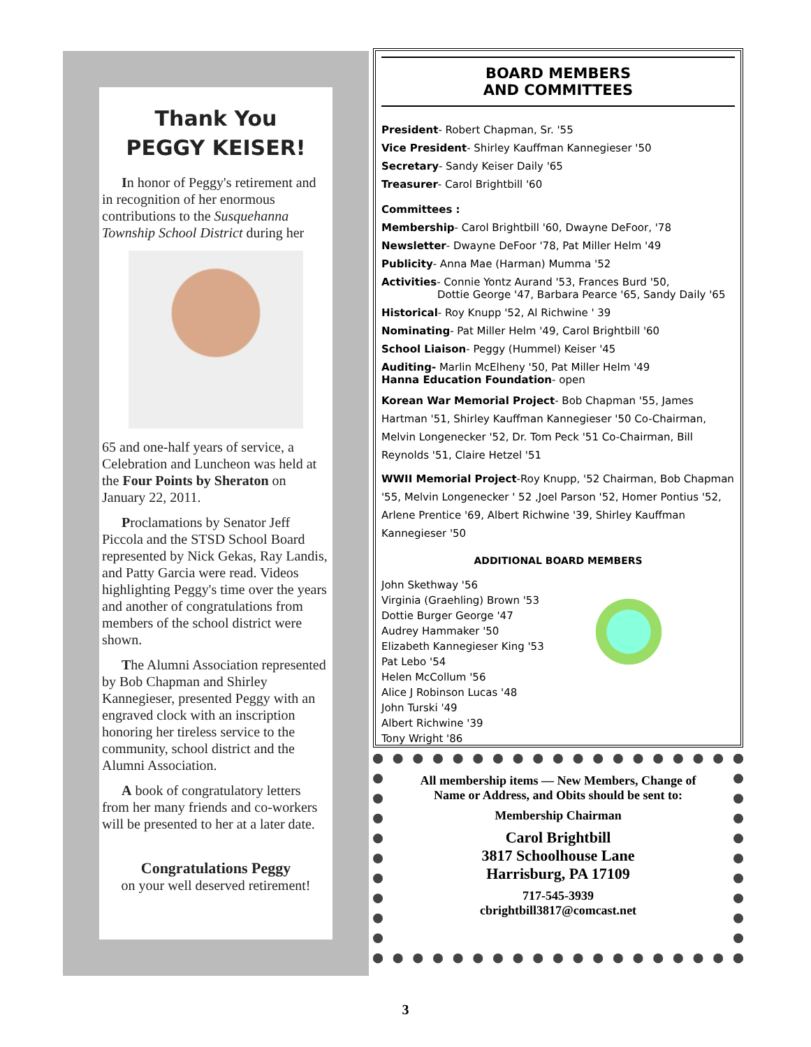Thank You
PEGGY KEISER!
In honor of Peggy's retirement and in recognition of her enormous contributions to the Susquehanna Township School District during her
65 and one-half years of service, a Celebration and Luncheon was held at the Four Points by Sheraton on January 22, 2011.
Proclamations by Senator Jeff Piccola and the STSD School Board represented by Nick Gekas, Ray Landis, and Patty Garcia were read. Videos highlighting Peggy's time over the years and another of congratulations from members of the school district were shown.
The Alumni Association represented by Bob Chapman and Shirley Kannegieser, presented Peggy with an engraved clock with an inscription honoring her tireless service to the community, school district and the Alumni Association.
A book of congratulatory letters from her many friends and co-workers will be presented to her at a later date.
Congratulations Peggy
on your well deserved retirement!
BOARD MEMBERS
AND COMMITTEES
President- Robert Chapman, Sr. '55
Vice President- Shirley Kauffman Kannegieser '50
Secretary- Sandy Keiser Daily '65
Treasurer- Carol Brightbill '60
Committees :
Membership- Carol Brightbill '60, Dwayne DeFoor, '78
Newsletter- Dwayne DeFoor '78, Pat Miller Helm '49
Publicity- Anna Mae (Harman) Mumma '52
Activities- Connie Yontz Aurand '53, Frances Burd '50,
Dottie George '47, Barbara Pearce '65, Sandy Daily '65
Historical- Roy Knupp '52, Al Richwine ' 39
Nominating- Pat Miller Helm '49, Carol Brightbill '60
School Liaison- Peggy (Hummel) Keiser '45
Auditing- Marlin McElheny '50, Pat Miller Helm '49
Hanna Education Foundation- open
Korean War Memorial Project- Bob Chapman '55, James Hartman '51, Shirley Kauffman Kannegieser '50 Co-Chairman, Melvin Longenecker '52, Dr. Tom Peck '51 Co-Chairman, Bill Reynolds '51, Claire Hetzel '51
WWII Memorial Project-Roy Knupp, '52 Chairman, Bob Chapman '55, Melvin Longenecker ' 52 ,Joel Parson '52, Homer Pontius '52, Arlene Prentice '69, Albert Richwine '39, Shirley Kauffman Kannegieser '50
ADDITIONAL BOARD MEMBERS
John Skethway '56
Virginia (Graehling) Brown '53
Dottie Burger George '47
Audrey Hammaker '50
Elizabeth Kannegieser King '53
Pat Lebo '54
Helen McCollum '56
Alice J Robinson Lucas '48
John Turski '49
Albert Richwine '39
Tony Wright '86
All membership items — New Members, Change of Name or Address, and Obits should be sent to:
Membership Chairman
Carol Brightbill
3817 Schoolhouse Lane
Harrisburg, PA 17109
717-545-3939
cbrightbill3817@comcast.net
3